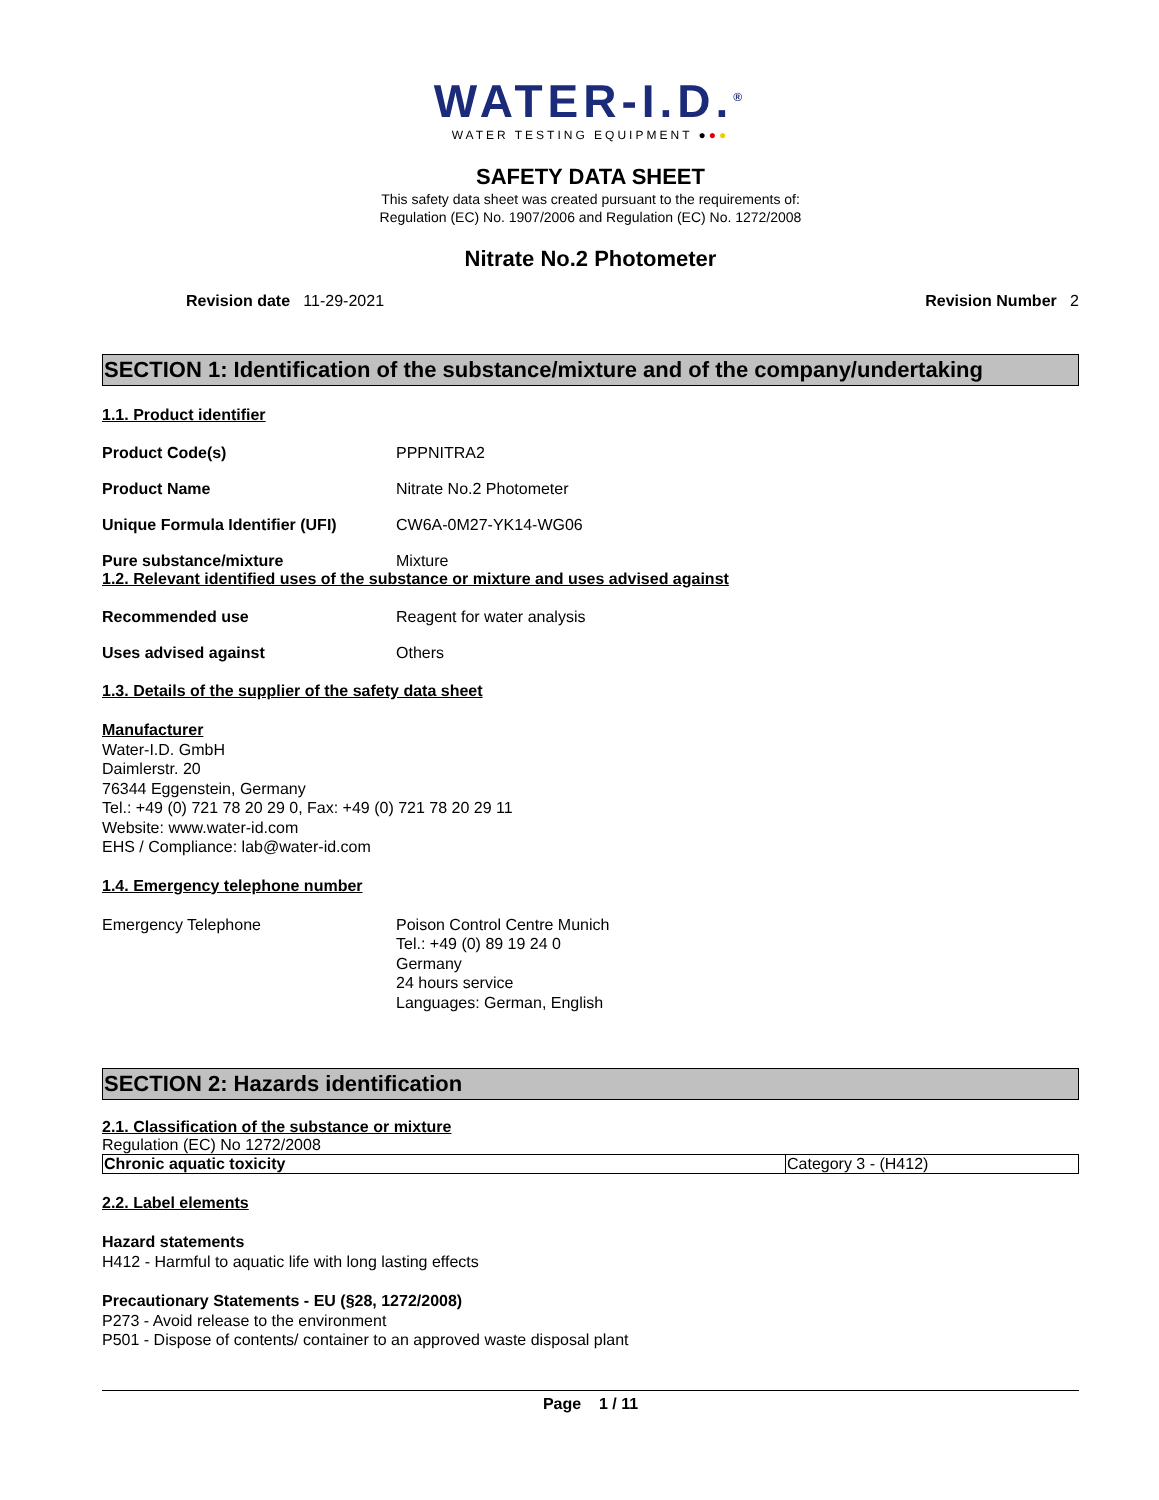WATER-I.D.<sup>®</sup>
WATER TESTING EQUIPMENT ●●●
SAFETY DATA SHEET
This safety data sheet was created pursuant to the requirements of:
Regulation (EC) No. 1907/2006 and Regulation (EC) No. 1272/2008
Nitrate No.2 Photometer
Revision date 11-29-2021 Revision Number 2
SECTION 1: Identification of the substance/mixture and of the company/undertaking
1.1. Product identifier
Product Code(s) PPPNITRA2
Product Name Nitrate No.2 Photometer
Unique Formula Identifier (UFI)
CW6A-0M27-YK14-WG06
Pure substance/mixture Mixture
1.2. Relevant identified uses of the substance or mixture and uses advised against
Recommended use Reagent for water analysis
Uses advised against Others
1.3. Details of the supplier of the safety data sheet
Manufacturer
Water-I.D. GmbH
Daimlerstr. 20
76344 Eggenstein, Germany
Tel.: +49 (0) 721 78 20 29 0, Fax: +49 (0) 721 78 20 29 11
Website: www.water-id.com
EHS / Compliance: lab@water-id.com
1.4. Emergency telephone number
Emergency Telephone Poison Control Centre Munich
Tel.: +49 (0) 89 19 24 0
Germany
24 hours service
Languages: German, English
SECTION 2: Hazards identification
2.1. Classification of the substance or mixture
Regulation (EC) No 1272/2008
| Chronic aquatic toxicity | Category 3 - (H412) |
2.2. Label elements
Hazard statements
H412 - Harmful to aquatic life with long lasting effects
Precautionary Statements - EU (§28, 1272/2008)
P273 - Avoid release to the environment
P501 - Dispose of contents/ container to an approved waste disposal plant
Page 1 / 11